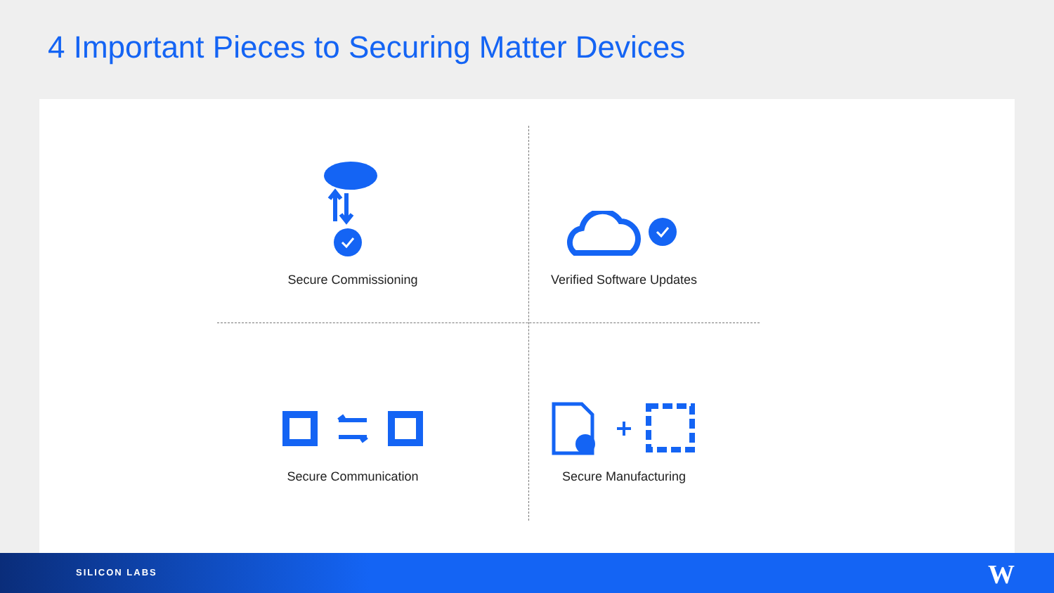4 Important Pieces to Securing Matter Devices
Secure Commissioning
Verified Software Updates
Secure Communication
Secure Manufacturing
SILICON LABS W